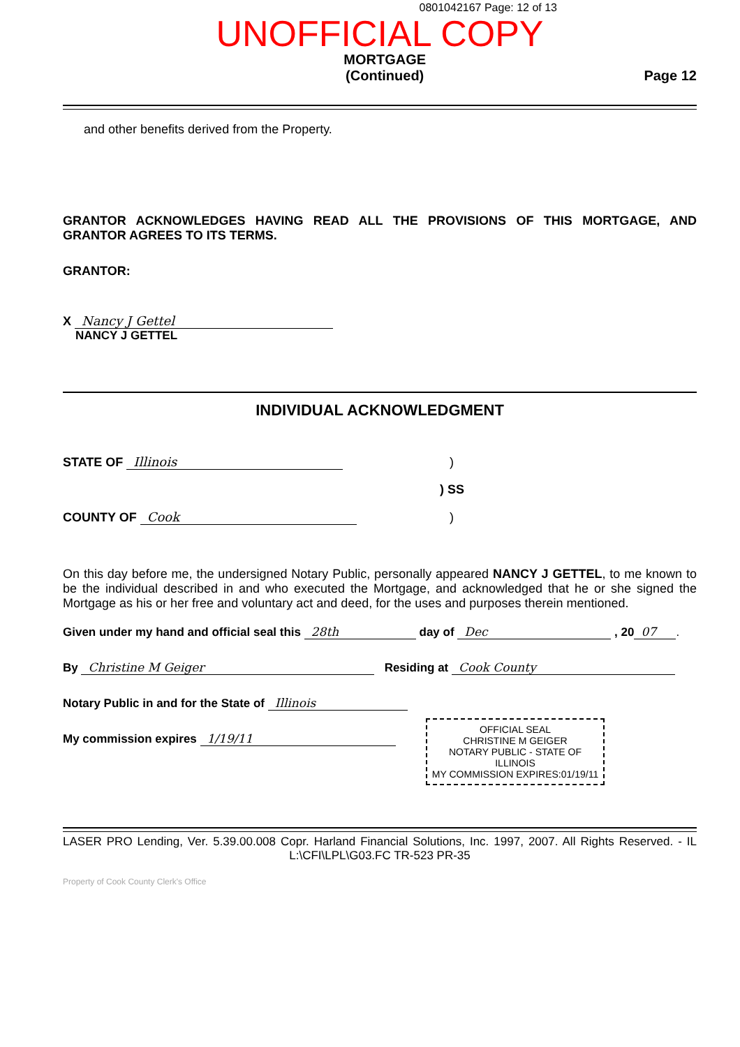0801042167 Page: 12 of 13
UNOFFICIAL COPY
MORTGAGE
(Continued)
Page 12
and other benefits derived from the Property.
GRANTOR ACKNOWLEDGES HAVING READ ALL THE PROVISIONS OF THIS MORTGAGE, AND GRANTOR AGREES TO ITS TERMS.
GRANTOR:
X Nancy J Gettel
NANCY J GETTEL
INDIVIDUAL ACKNOWLEDGMENT
STATE OF Illinois)
) SS
COUNTY OF Cook)
On this day before me, the undersigned Notary Public, personally appeared NANCY J GETTEL, to me known to be the individual described in and who executed the Mortgage, and acknowledged that he or she signed the Mortgage as his or her free and voluntary act and deed, for the uses and purposes therein mentioned.
Given under my hand and official seal this 28th day of Dec , 20 07.
By Christine M Geiger Residing at Cook County
Notary Public in and for the State of Illinois
My commission expires 1/19/11
OFFICIAL SEAL
CHRISTINE M GEIGER
NOTARY PUBLIC - STATE OF ILLINOIS
MY COMMISSION EXPIRES:01/19/11
LASER PRO Lending, Ver. 5.39.00.008 Copr. Harland Financial Solutions, Inc. 1997, 2007. All Rights Reserved. - IL L:\CFI\LPL\G03.FC TR-523 PR-35
Property of Cook County Clerk's Office